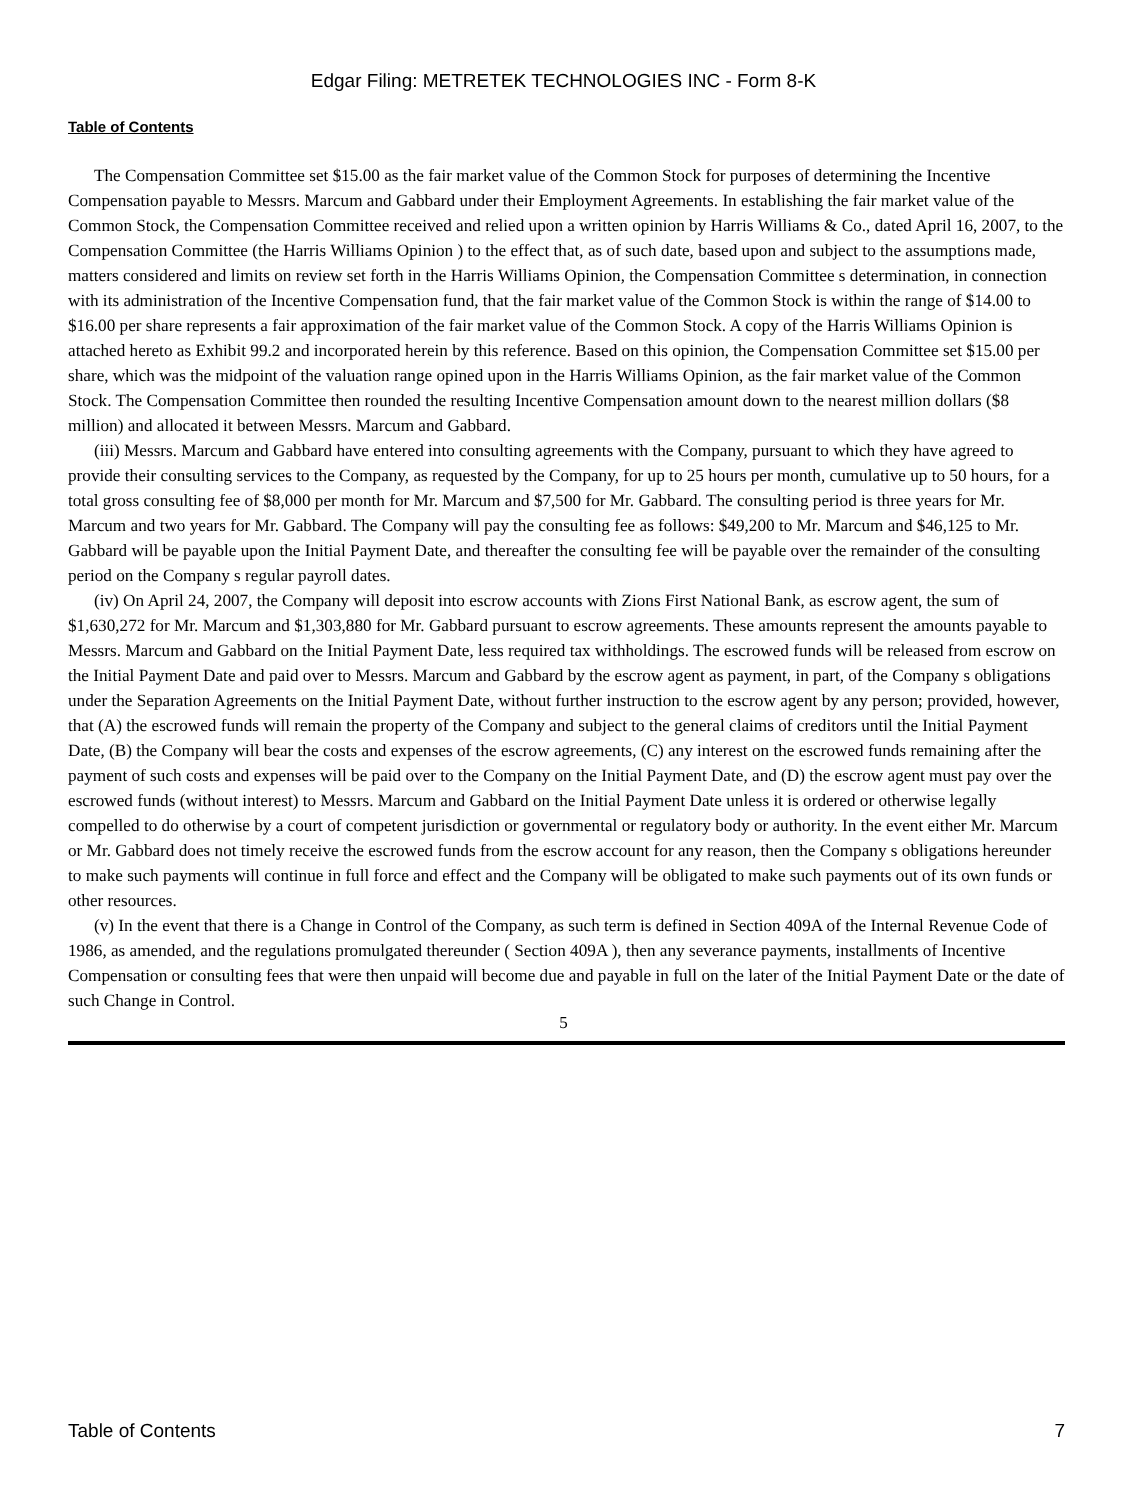Edgar Filing: METRETEK TECHNOLOGIES INC - Form 8-K
Table of Contents
The Compensation Committee set $15.00 as the fair market value of the Common Stock for purposes of determining the Incentive Compensation payable to Messrs. Marcum and Gabbard under their Employment Agreements. In establishing the fair market value of the Common Stock, the Compensation Committee received and relied upon a written opinion by Harris Williams & Co., dated April 16, 2007, to the Compensation Committee (the Harris Williams Opinion ) to the effect that, as of such date, based upon and subject to the assumptions made, matters considered and limits on review set forth in the Harris Williams Opinion, the Compensation Committee s determination, in connection with its administration of the Incentive Compensation fund, that the fair market value of the Common Stock is within the range of $14.00 to $16.00 per share represents a fair approximation of the fair market value of the Common Stock. A copy of the Harris Williams Opinion is attached hereto as Exhibit 99.2 and incorporated herein by this reference. Based on this opinion, the Compensation Committee set $15.00 per share, which was the midpoint of the valuation range opined upon in the Harris Williams Opinion, as the fair market value of the Common Stock. The Compensation Committee then rounded the resulting Incentive Compensation amount down to the nearest million dollars ($8 million) and allocated it between Messrs. Marcum and Gabbard.
(iii) Messrs. Marcum and Gabbard have entered into consulting agreements with the Company, pursuant to which they have agreed to provide their consulting services to the Company, as requested by the Company, for up to 25 hours per month, cumulative up to 50 hours, for a total gross consulting fee of $8,000 per month for Mr. Marcum and $7,500 for Mr. Gabbard. The consulting period is three years for Mr. Marcum and two years for Mr. Gabbard. The Company will pay the consulting fee as follows: $49,200 to Mr. Marcum and $46,125 to Mr. Gabbard will be payable upon the Initial Payment Date, and thereafter the consulting fee will be payable over the remainder of the consulting period on the Company s regular payroll dates.
(iv) On April 24, 2007, the Company will deposit into escrow accounts with Zions First National Bank, as escrow agent, the sum of $1,630,272 for Mr. Marcum and $1,303,880 for Mr. Gabbard pursuant to escrow agreements. These amounts represent the amounts payable to Messrs. Marcum and Gabbard on the Initial Payment Date, less required tax withholdings. The escrowed funds will be released from escrow on the Initial Payment Date and paid over to Messrs. Marcum and Gabbard by the escrow agent as payment, in part, of the Company s obligations under the Separation Agreements on the Initial Payment Date, without further instruction to the escrow agent by any person; provided, however, that (A) the escrowed funds will remain the property of the Company and subject to the general claims of creditors until the Initial Payment Date, (B) the Company will bear the costs and expenses of the escrow agreements, (C) any interest on the escrowed funds remaining after the payment of such costs and expenses will be paid over to the Company on the Initial Payment Date, and (D) the escrow agent must pay over the escrowed funds (without interest) to Messrs. Marcum and Gabbard on the Initial Payment Date unless it is ordered or otherwise legally compelled to do otherwise by a court of competent jurisdiction or governmental or regulatory body or authority. In the event either Mr. Marcum or Mr. Gabbard does not timely receive the escrowed funds from the escrow account for any reason, then the Company s obligations hereunder to make such payments will continue in full force and effect and the Company will be obligated to make such payments out of its own funds or other resources.
(v) In the event that there is a Change in Control of the Company, as such term is defined in Section 409A of the Internal Revenue Code of 1986, as amended, and the regulations promulgated thereunder ( Section 409A ), then any severance payments, installments of Incentive Compensation or consulting fees that were then unpaid will become due and payable in full on the later of the Initial Payment Date or the date of such Change in Control.
5
Table of Contents 7